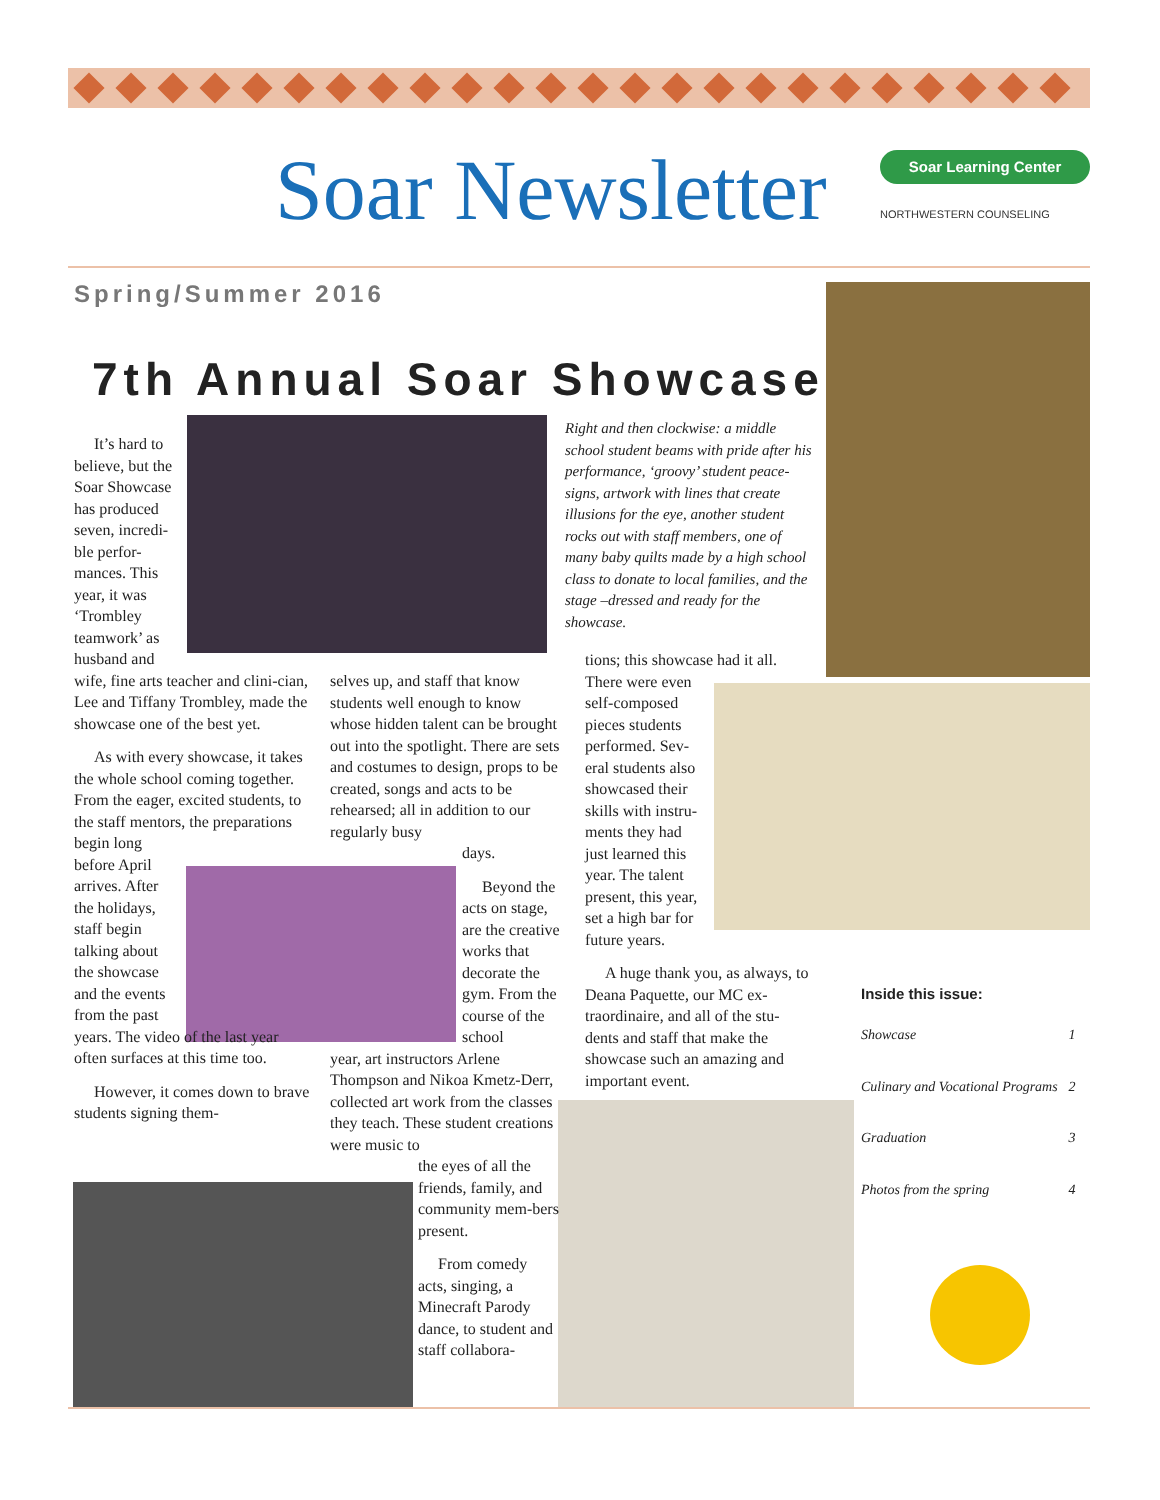Soar Newsletter
Soar Learning Center
NORTHWESTERN COUNSELING
Spring/Summer 2016
7th Annual Soar Showcase
It’s hard to
believe, but the
Soar Showcase
has produced
seven, incredi-
ble perfor-
mances. This
year, it was
‘Trombley
teamwork’ as
husband and
wife, fine arts teacher and clini-cian, Lee and Tiffany Trombley, made the showcase one of the best yet.
As with every showcase, it takes the whole school coming together. From the eager, excited students, to the staff mentors, the preparations
begin long
before April
arrives. After
the holidays,
staff begin
talking about
the showcase
and the events
from the past
years. The video of the last year often surfaces at this time too.
However, it comes down to brave students signing them-
selves up, and staff that know students well enough to know whose hidden talent can be brought out into the spotlight. There are sets and costumes to design, props to be created, songs and acts to be rehearsed; all in addition to our regularly busy
days.
Beyond the acts on stage, are the creative works that decorate the gym. From the course of the school
year, art instructors Arlene Thompson and Nikoa Kmetz-Derr, collected art work from the classes they teach. These student creations were music to
the eyes of all the friends, family, and community mem-bers present.
From comedy acts, singing, a Minecraft Parody dance, to student and staff collabora-
Right and then clockwise: a middle school student beams with pride after his performance, ‘groovy’ student peace-signs, artwork with lines that create illusions for the eye, another student rocks out with staff members, one of many baby quilts made by a high school class to donate to local families, and the stage –dressed and ready for the showcase.
tions; this showcase had it all. There were even
self-composed
pieces students
performed. Sev-
eral students also
showcased their
skills with instru-
ments they had
just learned this
year. The talent
present, this year,
set a high bar for
future years.
A huge thank you, as always, to Deana Paquette, our MC ex-traordinaire, and all of the stu-dents and staff that make the showcase such an amazing and important event.
Inside this issue:
| Showcase | 1 |
| Culinary and Vocational Programs | 2 |
| Graduation | 3 |
| Photos from the spring | 4 |